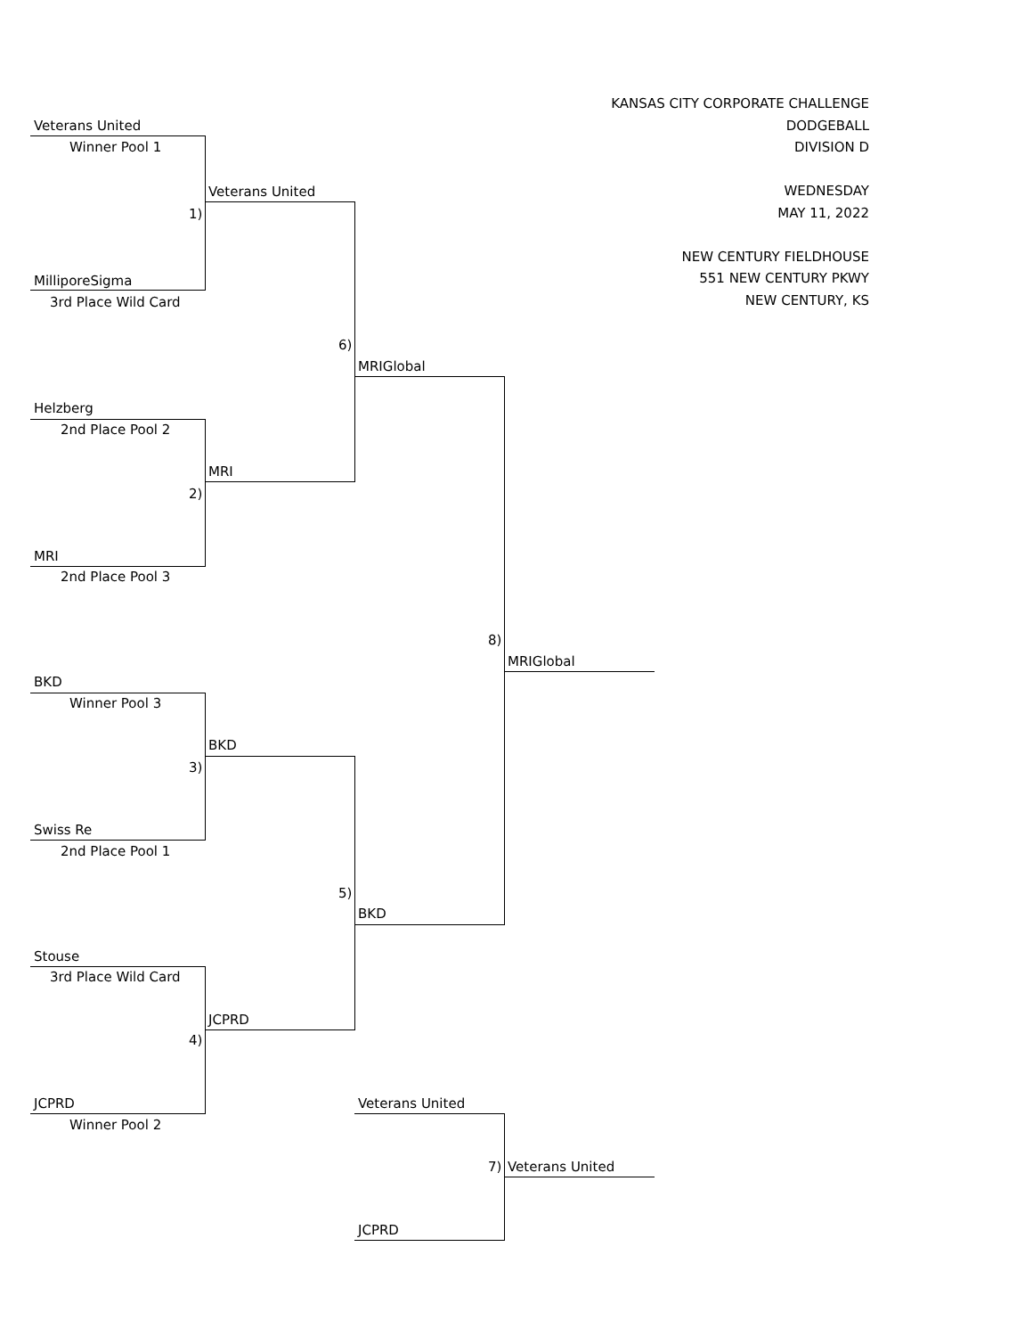KANSAS CITY CORPORATE CHALLENGE
DODGEBALL
DIVISION D
WEDNESDAY
MAY 11, 2022
NEW CENTURY FIELDHOUSE
551 NEW CENTURY PKWY
NEW CENTURY, KS
Veterans United
Winner Pool 1
Veterans United
1)
MilliporeSigma
3rd Place Wild Card
6)
MRIGlobal
Helzberg
2nd Place Pool 2
MRI
2)
MRI
2nd Place Pool 3
8)
MRIGlobal
BKD
Winner Pool 3
BKD
3)
Swiss Re
2nd Place Pool 1
5)
BKD
Stouse
3rd Place Wild Card
JCPRD
4)
JCPRD Veterans United
Winner Pool 2
7) Veterans United
JCPRD